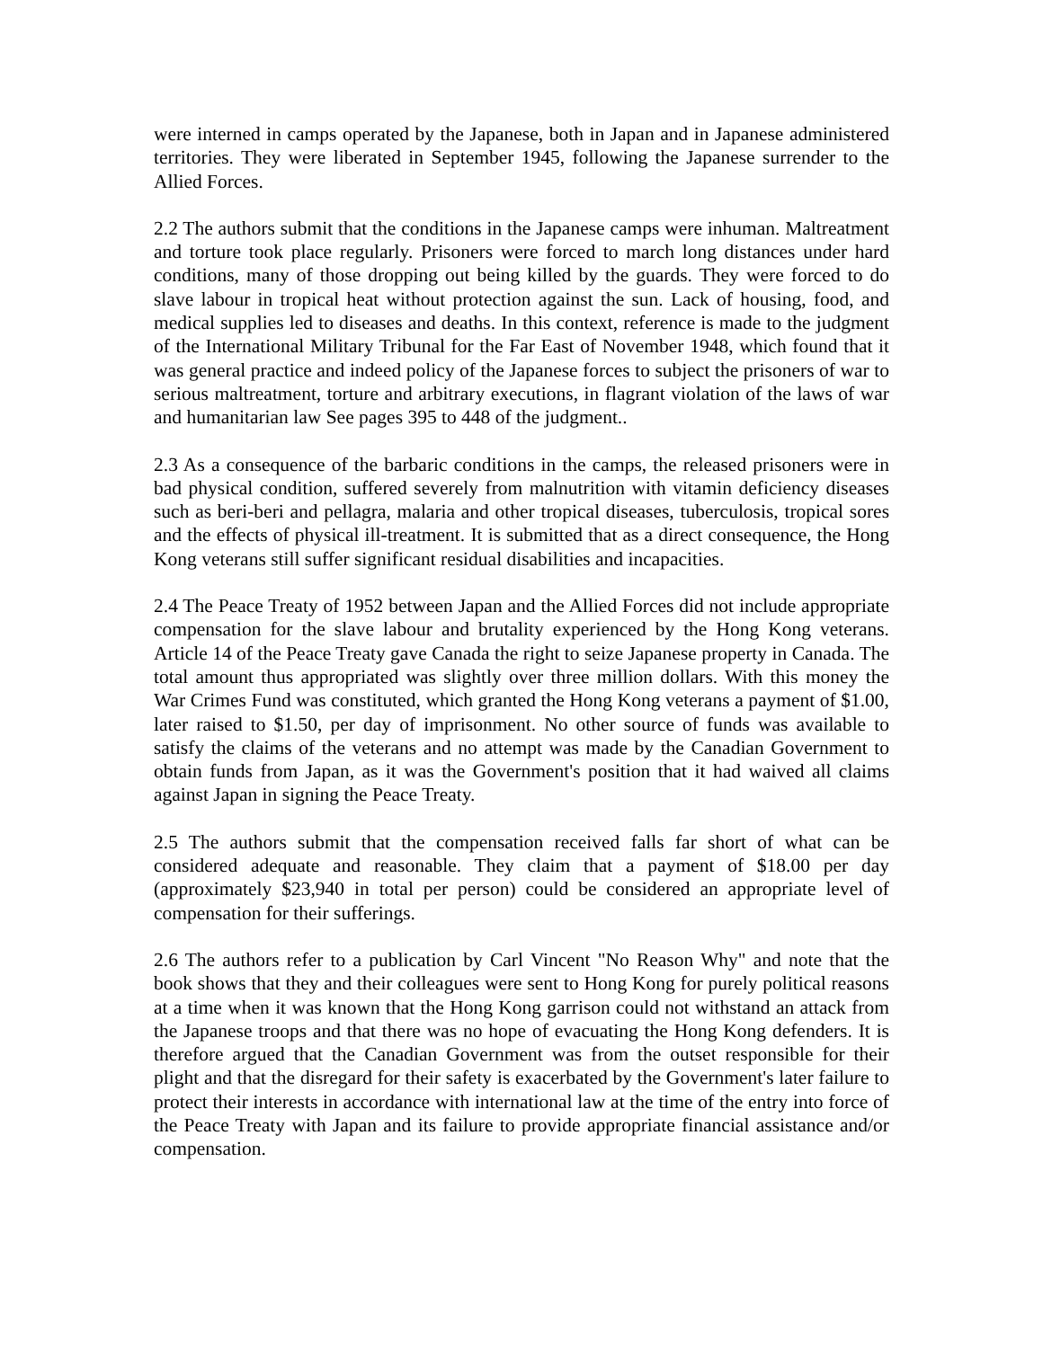were interned in camps operated by the Japanese, both in Japan and in Japanese administered territories. They were liberated in September 1945, following the Japanese surrender to the Allied Forces.
2.2 The authors submit that the conditions in the Japanese camps were inhuman. Maltreatment and torture took place regularly. Prisoners were forced to march long distances under hard conditions, many of those dropping out being killed by the guards. They were forced to do slave labour in tropical heat without protection against the sun. Lack of housing, food, and medical supplies led to diseases and deaths. In this context, reference is made to the judgment of the International Military Tribunal for the Far East of November 1948, which found that it was general practice and indeed policy of the Japanese forces to subject the prisoners of war to serious maltreatment, torture and arbitrary executions, in flagrant violation of the laws of war and humanitarian law See pages 395 to 448 of the judgment..
2.3 As a consequence of the barbaric conditions in the camps, the released prisoners were in bad physical condition, suffered severely from malnutrition with vitamin deficiency diseases such as beri-beri and pellagra, malaria and other tropical diseases, tuberculosis, tropical sores and the effects of physical ill-treatment. It is submitted that as a direct consequence, the Hong Kong veterans still suffer significant residual disabilities and incapacities.
2.4 The Peace Treaty of 1952 between Japan and the Allied Forces did not include appropriate compensation for the slave labour and brutality experienced by the Hong Kong veterans. Article 14 of the Peace Treaty gave Canada the right to seize Japanese property in Canada. The total amount thus appropriated was slightly over three million dollars. With this money the War Crimes Fund was constituted, which granted the Hong Kong veterans a payment of $1.00, later raised to $1.50, per day of imprisonment. No other source of funds was available to satisfy the claims of the veterans and no attempt was made by the Canadian Government to obtain funds from Japan, as it was the Government's position that it had waived all claims against Japan in signing the Peace Treaty.
2.5 The authors submit that the compensation received falls far short of what can be considered adequate and reasonable. They claim that a payment of $18.00 per day (approximately $23,940 in total per person) could be considered an appropriate level of compensation for their sufferings.
2.6 The authors refer to a publication by Carl Vincent "No Reason Why" and note that the book shows that they and their colleagues were sent to Hong Kong for purely political reasons at a time when it was known that the Hong Kong garrison could not withstand an attack from the Japanese troops and that there was no hope of evacuating the Hong Kong defenders. It is therefore argued that the Canadian Government was from the outset responsible for their plight and that the disregard for their safety is exacerbated by the Government's later failure to protect their interests in accordance with international law at the time of the entry into force of the Peace Treaty with Japan and its failure to provide appropriate financial assistance and/or compensation.